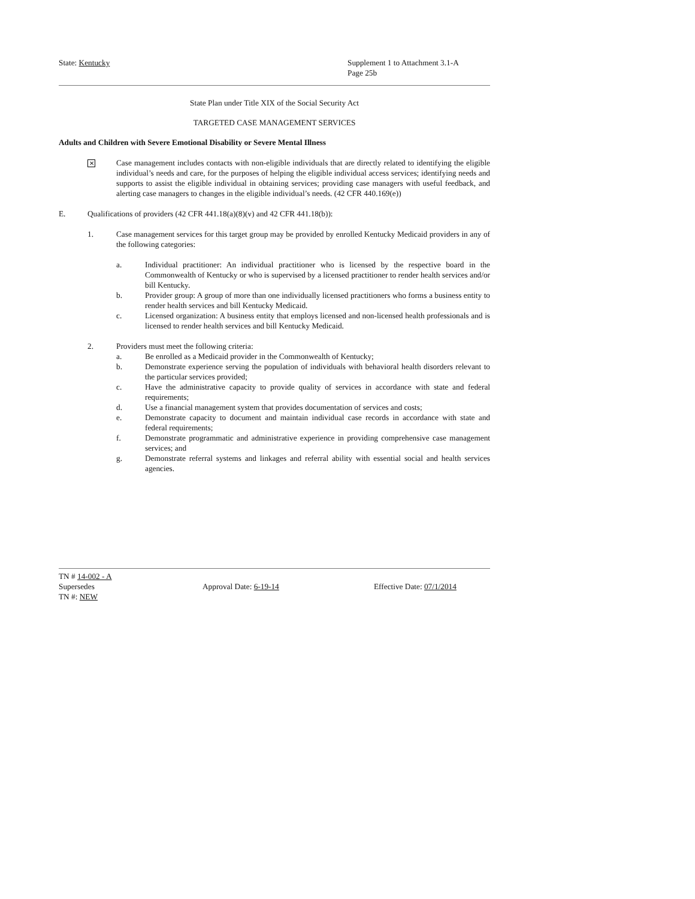State: Kentucky Supplement 1 to Attachment 3.1-A
Page 25b
State Plan under Title XIX of the Social Security Act
TARGETED CASE MANAGEMENT SERVICES
Adults and Children with Severe Emotional Disability or Severe Mental Illness
✕
Case management includes contacts with non-eligible individuals that are directly related to identifying the eligible individual’s needs and care, for the purposes of helping the eligible individual access services; identifying needs and supports to assist the eligible individual in obtaining services; providing case managers with useful feedback, and alerting case managers to changes in the eligible individual’s needs. (42 CFR 440.169(e))
E. Qualifications of providers (42 CFR 441.18(a)(8)(v) and 42 CFR 441.18(b)):
1. Case management services for this target group may be provided by enrolled Kentucky Medicaid providers in any of the following categories:
a. Individual practitioner: An individual practitioner who is licensed by the respective board in the Commonwealth of Kentucky or who is supervised by a licensed practitioner to render health services and/or bill Kentucky.
b. Provider group: A group of more than one individually licensed practitioners who forms a business entity to render health services and bill Kentucky Medicaid.
c. Licensed organization: A business entity that employs licensed and non-licensed health professionals and is licensed to render health services and bill Kentucky Medicaid.
2. Providers must meet the following criteria:
a. Be enrolled as a Medicaid provider in the Commonwealth of Kentucky;
b. Demonstrate experience serving the population of individuals with behavioral health disorders relevant to the particular services provided;
c. Have the administrative capacity to provide quality of services in accordance with state and federal requirements;
d. Use a financial management system that provides documentation of services and costs;
e. Demonstrate capacity to document and maintain individual case records in accordance with state and federal requirements;
f. Demonstrate programmatic and administrative experience in providing comprehensive case management services; and
g. Demonstrate referral systems and linkages and referral ability with essential social and health services agencies.
TN # 14-002 - A
Supersedes Approval Date: 6-19-14 Effective Date: 07/1/2014
TN #: NEW